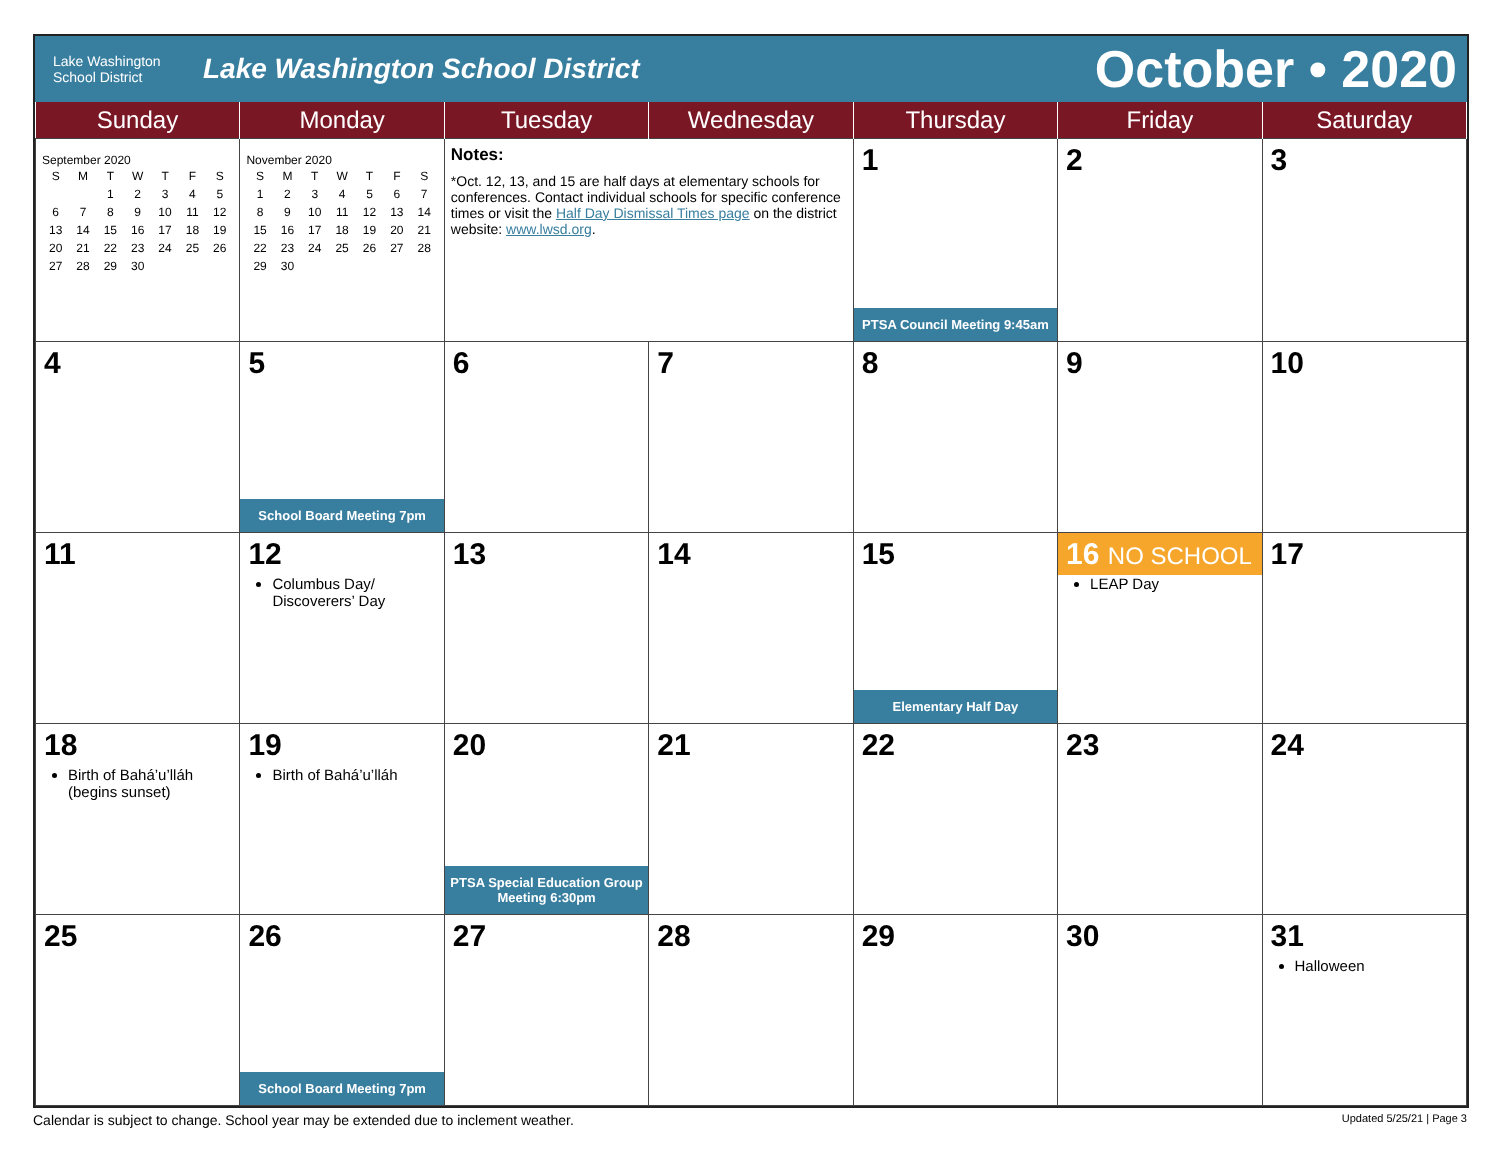Lake Washington
School District
Lake Washington School District
October • 2020
| Sunday | Monday | Tuesday | Wednesday | Thursday | Friday | Saturday |
| --- | --- | --- | --- | --- | --- | --- |
| September 2020 / S / M / T / W / T / F / S / / / / 1 / 2 / 3 / 4 / 5 / / 6 / 7 / 8 / 9 / 10 / 11 / 12 / / 13 / 14 / 15 / 16 / 17 / 18 / 19 / / 20 / 21 / 22 / 23 / 24 / 25 / 26 / / 27 / 28 / 29 / 30 / / / / | November 2020 / S / M / T / W / T / F / S / / 1 / 2 / 3 / 4 / 5 / 6 / 7 / / 8 / 9 / 10 / 11 / 12 / 13 / 14 / / 15 / 16 / 17 / 18 / 19 / 20 / 21 / / 22 / 23 / 24 / 25 / 26 / 27 / 28 / / 29 / 30 / / / / / / | Notes: *Oct. 12, 13, and 15 are half days at elementary schools for conferences. Contact individual schools for specific conference times or visit the Half Day Dismissal Times page on the district website: www.lwsd.org . | | 1 PTSA Council Meeting 9:45am | 2 | 3 |
| 4 | 5 School Board Meeting 7pm | 6 | 7 | 8 | 9 | 10 |
| 11 | 12 Columbus Day/ Discoverers’ Day | 13 | 14 | 15 Elementary Half Day | 16 NO SCHOOL LEAP Day | 17 |
| 18 Birth of Bahá’u’lláh (begins sunset) | 19 Birth of Bahá’u’lláh | 20 PTSA Special Education Group Meeting 6:30pm | 21 | 22 | 23 | 24 |
| 25 | 26 School Board Meeting 7pm | 27 | 28 | 29 | 30 | 31 Halloween |
Calendar is subject to change. School year may be extended due to inclement weather. Updated 5/25/21 | Page 3